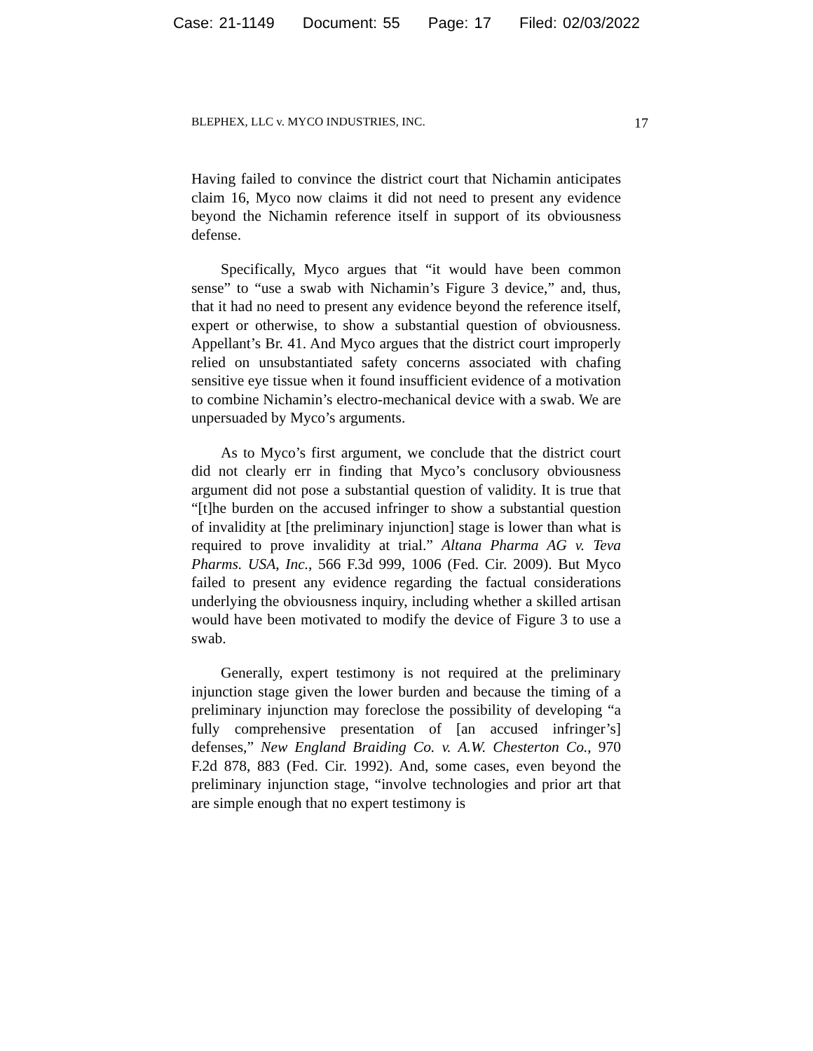Case: 21-1149 Document: 55 Page: 17 Filed: 02/03/2022
BLEPHEX, LLC v. MYCO INDUSTRIES, INC. 17
Having failed to convince the district court that Nichamin anticipates claim 16, Myco now claims it did not need to present any evidence beyond the Nichamin reference itself in support of its obviousness defense.
Specifically, Myco argues that “it would have been common sense” to “use a swab with Nichamin’s Figure 3 device,” and, thus, that it had no need to present any evidence beyond the reference itself, expert or otherwise, to show a substantial question of obviousness. Appellant’s Br. 41. And Myco argues that the district court improperly relied on unsubstantiated safety concerns associated with chafing sensitive eye tissue when it found insufficient evidence of a motivation to combine Nichamin’s electro-mechanical device with a swab. We are unpersuaded by Myco’s arguments.
As to Myco’s first argument, we conclude that the district court did not clearly err in finding that Myco’s conclusory obviousness argument did not pose a substantial question of validity. It is true that “[t]he burden on the accused infringer to show a substantial question of invalidity at [the preliminary injunction] stage is lower than what is required to prove invalidity at trial.” Altana Pharma AG v. Teva Pharms. USA, Inc., 566 F.3d 999, 1006 (Fed. Cir. 2009). But Myco failed to present any evidence regarding the factual considerations underlying the obviousness inquiry, including whether a skilled artisan would have been motivated to modify the device of Figure 3 to use a swab.
Generally, expert testimony is not required at the preliminary injunction stage given the lower burden and because the timing of a preliminary injunction may foreclose the possibility of developing “a fully comprehensive presentation of [an accused infringer’s] defenses,” New England Braiding Co. v. A.W. Chesterton Co., 970 F.2d 878, 883 (Fed. Cir. 1992). And, some cases, even beyond the preliminary injunction stage, “involve technologies and prior art that are simple enough that no expert testimony is